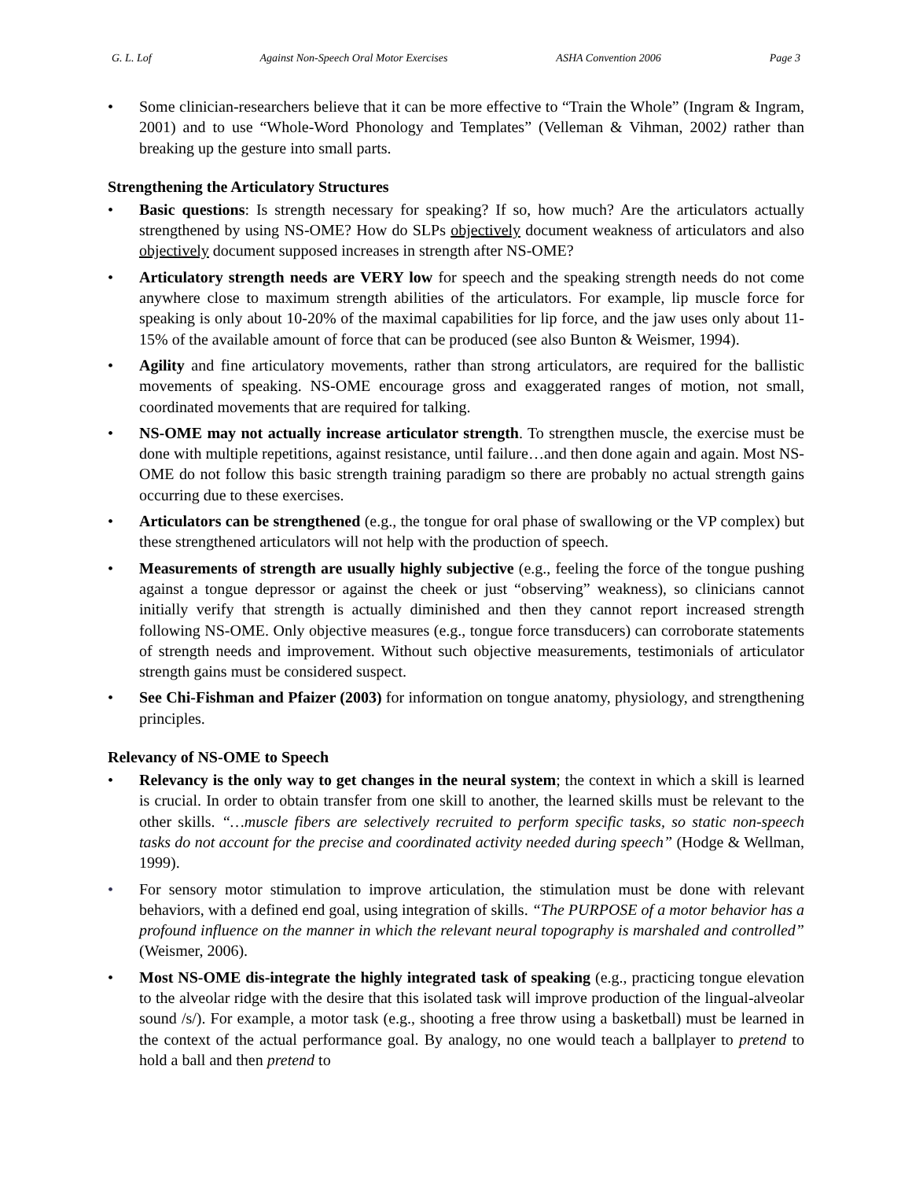G. L. Lof Against Non-Speech Oral Motor Exercises ASHA Convention 2006 Page 3
• Some clinician-researchers believe that it can be more effective to “Train the Whole” (Ingram & Ingram, 2001) and to use “Whole-Word Phonology and Templates” (Velleman & Vihman, 2002) rather than breaking up the gesture into small parts.
Strengthening the Articulatory Structures
• Basic questions: Is strength necessary for speaking? If so, how much? Are the articulators actually strengthened by using NS-OME? How do SLPs objectively document weakness of articulators and also objectively document supposed increases in strength after NS-OME?
• Articulatory strength needs are VERY low for speech and the speaking strength needs do not come anywhere close to maximum strength abilities of the articulators. For example, lip muscle force for speaking is only about 10-20% of the maximal capabilities for lip force, and the jaw uses only about 11-15% of the available amount of force that can be produced (see also Bunton & Weismer, 1994).
• Agility and fine articulatory movements, rather than strong articulators, are required for the ballistic movements of speaking. NS-OME encourage gross and exaggerated ranges of motion, not small, coordinated movements that are required for talking.
• NS-OME may not actually increase articulator strength. To strengthen muscle, the exercise must be done with multiple repetitions, against resistance, until failure…and then done again and again. Most NS-OME do not follow this basic strength training paradigm so there are probably no actual strength gains occurring due to these exercises.
• Articulators can be strengthened (e.g., the tongue for oral phase of swallowing or the VP complex) but these strengthened articulators will not help with the production of speech.
• Measurements of strength are usually highly subjective (e.g., feeling the force of the tongue pushing against a tongue depressor or against the cheek or just “observing” weakness), so clinicians cannot initially verify that strength is actually diminished and then they cannot report increased strength following NS-OME. Only objective measures (e.g., tongue force transducers) can corroborate statements of strength needs and improvement. Without such objective measurements, testimonials of articulator strength gains must be considered suspect.
• See Chi-Fishman and Pfaizer (2003) for information on tongue anatomy, physiology, and strengthening principles.
Relevancy of NS-OME to Speech
• Relevancy is the only way to get changes in the neural system; the context in which a skill is learned is crucial. In order to obtain transfer from one skill to another, the learned skills must be relevant to the other skills. “…muscle fibers are selectively recruited to perform specific tasks, so static non-speech tasks do not account for the precise and coordinated activity needed during speech” (Hodge & Wellman, 1999).
• For sensory motor stimulation to improve articulation, the stimulation must be done with relevant behaviors, with a defined end goal, using integration of skills. “The PURPOSE of a motor behavior has a profound influence on the manner in which the relevant neural topography is marshaled and controlled” (Weismer, 2006).
• Most NS-OME dis-integrate the highly integrated task of speaking (e.g., practicing tongue elevation to the alveolar ridge with the desire that this isolated task will improve production of the lingual-alveolar sound /s/). For example, a motor task (e.g., shooting a free throw using a basketball) must be learned in the context of the actual performance goal. By analogy, no one would teach a ballplayer to pretend to hold a ball and then pretend to